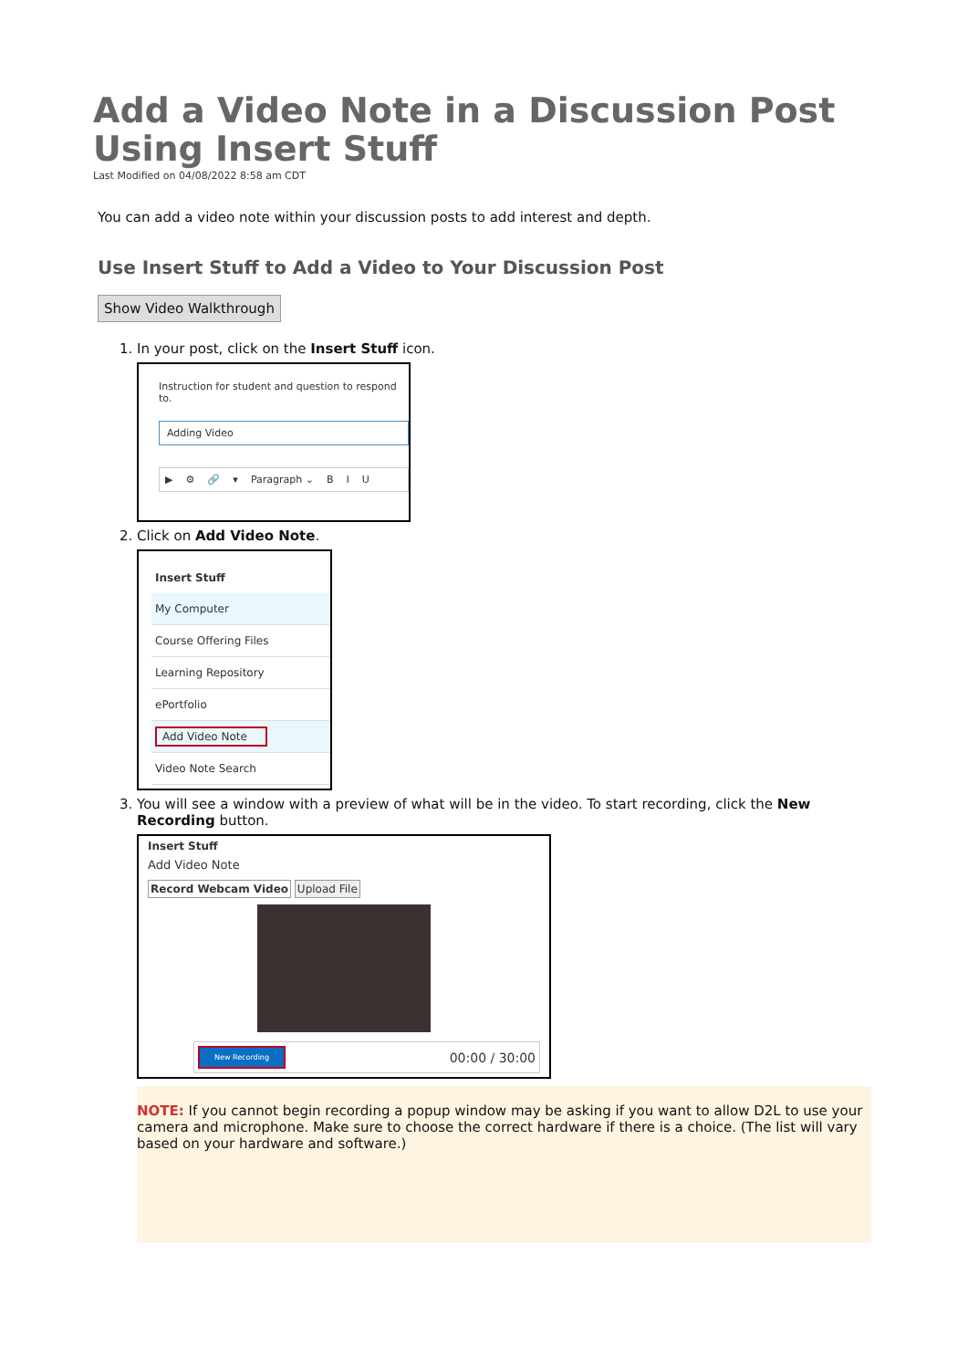Add a Video Note in a Discussion Post Using Insert Stuff
Last Modified on 04/08/2022 8:58 am CDT
You can add a video note within your discussion posts to add interest and depth.
Use Insert Stuff to Add a Video to Your Discussion Post
Show Video Walkthrough
1. In your post, click on the Insert Stuff icon.
Instruction for student and question to respond to.
Adding Video
▶ ⚙ 🔗 ▾ Paragraph ⌄ B I U
2. Click on Add Video Note.
Insert Stuff
My Computer
Course Offering Files
Learning Repository
ePortfolio
Add Video Note
Video Note Search
3. You will see a window with a preview of what will be in the video. To start recording, click the New Recording button.
Insert Stuff
Add Video Note
Record Webcam Video Upload File
New Recording 00:00 / 30:00
NOTE: If you cannot begin recording a popup window may be asking if you want to allow D2L to use your camera and microphone. Make sure to choose the correct hardware if there is a choice. (The list will vary based on your hardware and software.)